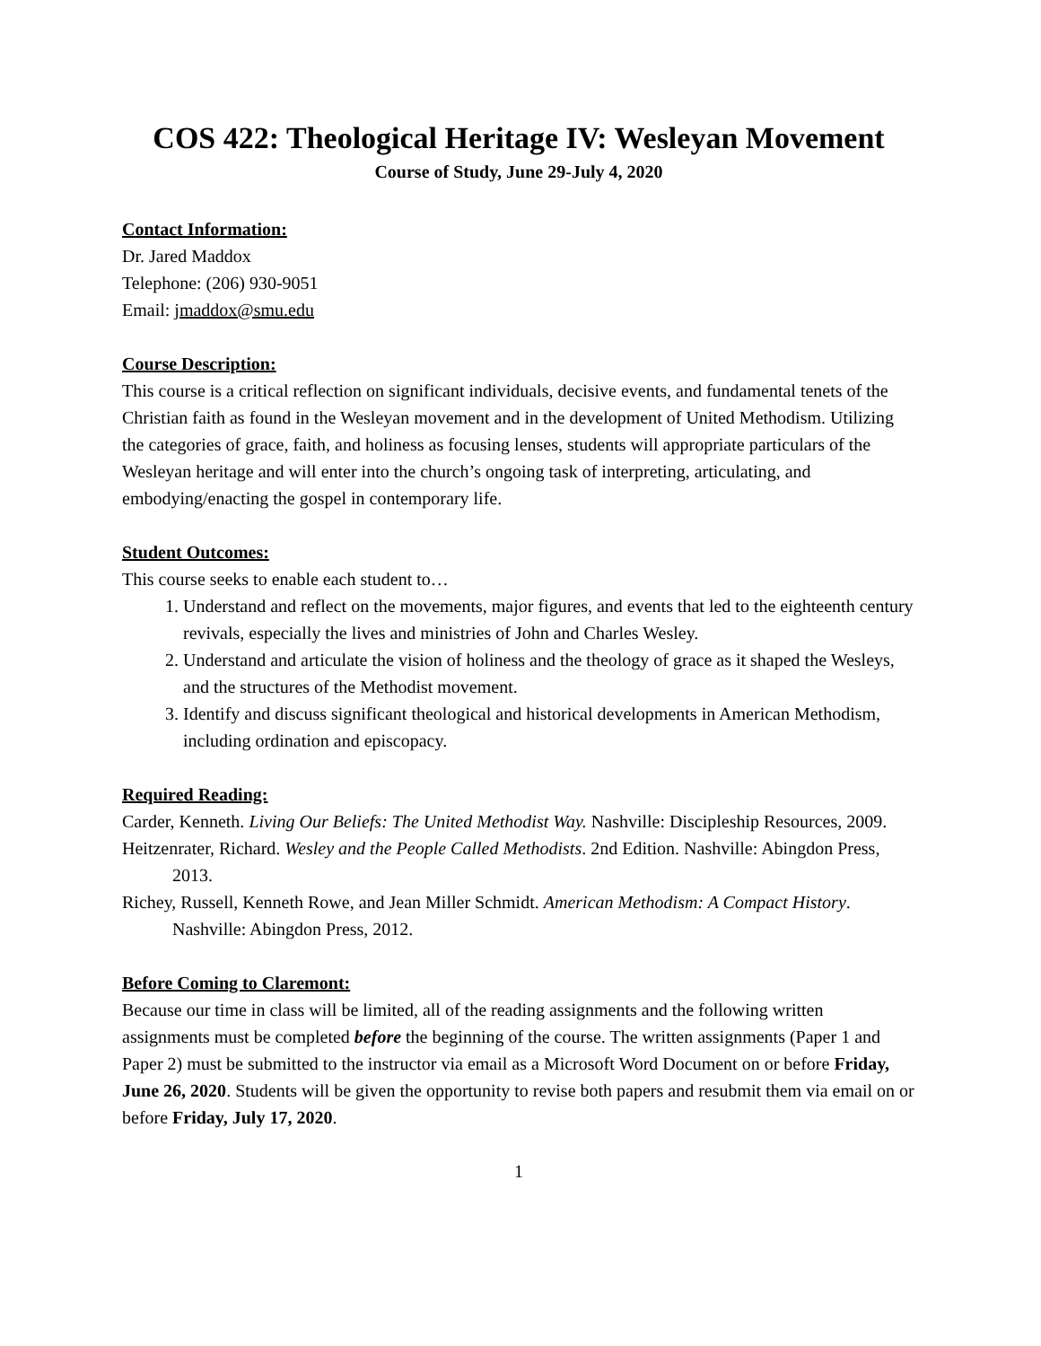COS 422: Theological Heritage IV: Wesleyan Movement
Course of Study, June 29-July 4, 2020
Contact Information:
Dr. Jared Maddox
Telephone: (206) 930-9051
Email: jmaddox@smu.edu
Course Description:
This course is a critical reflection on significant individuals, decisive events, and fundamental tenets of the Christian faith as found in the Wesleyan movement and in the development of United Methodism. Utilizing the categories of grace, faith, and holiness as focusing lenses, students will appropriate particulars of the Wesleyan heritage and will enter into the church’s ongoing task of interpreting, articulating, and embodying/enacting the gospel in contemporary life.
Student Outcomes:
This course seeks to enable each student to…
1. Understand and reflect on the movements, major figures, and events that led to the eighteenth century revivals, especially the lives and ministries of John and Charles Wesley.
2. Understand and articulate the vision of holiness and the theology of grace as it shaped the Wesleys, and the structures of the Methodist movement.
3. Identify and discuss significant theological and historical developments in American Methodism, including ordination and episcopacy.
Required Reading:
Carder, Kenneth. Living Our Beliefs: The United Methodist Way. Nashville: Discipleship Resources, 2009.
Heitzenrater, Richard. Wesley and the People Called Methodists. 2nd Edition. Nashville: Abingdon Press, 2013.
Richey, Russell, Kenneth Rowe, and Jean Miller Schmidt. American Methodism: A Compact History. Nashville: Abingdon Press, 2012.
Before Coming to Claremont:
Because our time in class will be limited, all of the reading assignments and the following written assignments must be completed before the beginning of the course. The written assignments (Paper 1 and Paper 2) must be submitted to the instructor via email as a Microsoft Word Document on or before Friday, June 26, 2020. Students will be given the opportunity to revise both papers and resubmit them via email on or before Friday, July 17, 2020.
1